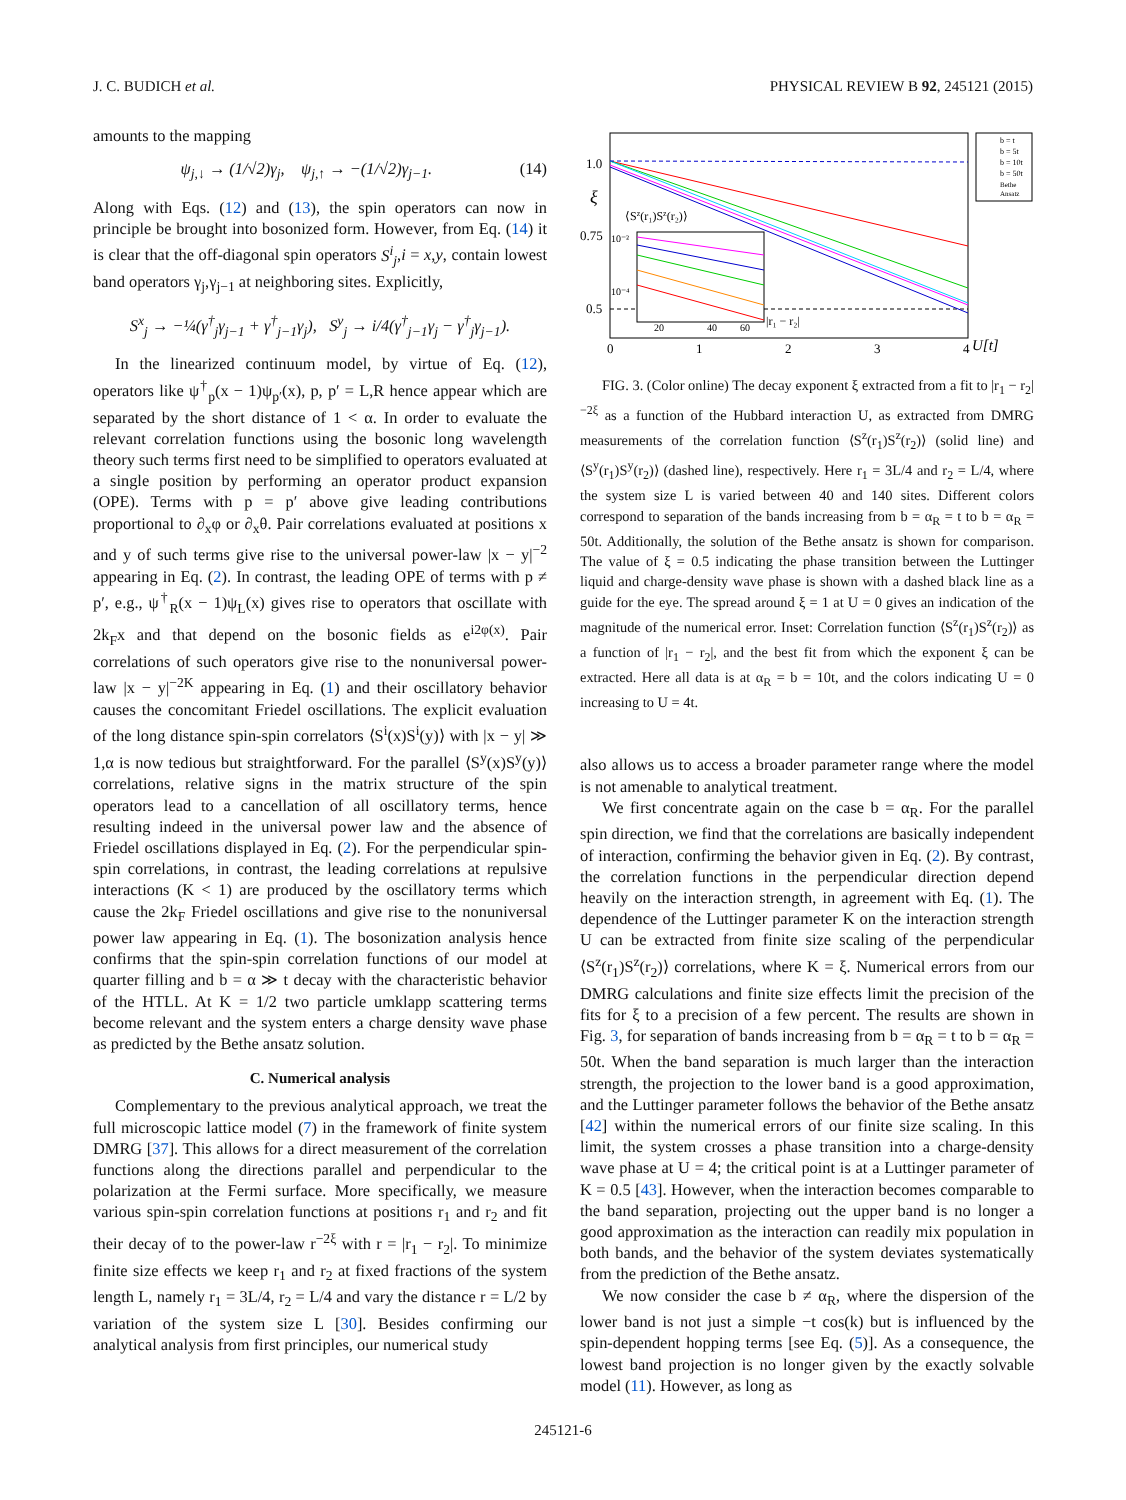J. C. BUDICH et al. PHYSICAL REVIEW B 92, 245121 (2015)
amounts to the mapping
ψ<sub>j,↓</sub> → (1/√2)γ<sub>j</sub>, ψ<sub>j,↑</sub> → −(1/√2)γ<sub>j−1</sub>. (14)
Along with Eqs. (12) and (13), the spin operators can now in principle be brought into bosonized form. However, from Eq. (14) it is clear that the off-diagonal spin operators S<sup>i</sup><sub>j</sub>,i = x,y, contain lowest band operators γ<sub>j</sub>,γ<sub>j−1</sub> at neighboring sites. Explicitly,
S<sup>x</sup><sub>j</sub> → −¼(γ<sup>†</sup><sub>j</sub>γ<sub>j−1</sub> + γ<sup>†</sup><sub>j−1</sub>γ<sub>j</sub>), S<sup>y</sup><sub>j</sub> → i/4(γ<sup>†</sup><sub>j−1</sub>γ<sub>j</sub> − γ<sup>†</sup><sub>j</sub>γ<sub>j−1</sub>).
In the linearized continuum model, by virtue of Eq. (12), operators like ψ<sup>†</sup><sub>p</sub>(x − 1)ψ<sub>p′</sub>(x), p, p′ = L,R hence appear which are separated by the short distance of 1 < α. In order to evaluate the relevant correlation functions using the bosonic long wavelength theory such terms first need to be simplified to operators evaluated at a single position by performing an operator product expansion (OPE). Terms with p = p′ above give leading contributions proportional to ∂<sub>x</sub>φ or ∂<sub>x</sub>θ. Pair correlations evaluated at positions x and y of such terms give rise to the universal power-law |x − y|<sup>−2</sup> appearing in Eq. (2). In contrast, the leading OPE of terms with p ≠ p′, e.g., ψ<sup>†</sup><sub>R</sub>(x − 1)ψ<sub>L</sub>(x) gives rise to operators that oscillate with 2k<sub>F</sub>x and that depend on the bosonic fields as e<sup>i2φ(x)</sup>. Pair correlations of such operators give rise to the nonuniversal power-law |x − y|<sup>−2K</sup> appearing in Eq. (1) and their oscillatory behavior causes the concomitant Friedel oscillations. The explicit evaluation of the long distance spin-spin correlators ⟨S<sup>i</sup>(x)S<sup>i</sup>(y)⟩ with |x − y| ≫ 1,α is now tedious but straightforward. For the parallel ⟨S<sup>y</sup>(x)S<sup>y</sup>(y)⟩ correlations, relative signs in the matrix structure of the spin operators lead to a cancellation of all oscillatory terms, hence resulting indeed in the universal power law and the absence of Friedel oscillations displayed in Eq. (2). For the perpendicular spin-spin correlations, in contrast, the leading correlations at repulsive interactions (K < 1) are produced by the oscillatory terms which cause the 2k<sub>F</sub> Friedel oscillations and give rise to the nonuniversal power law appearing in Eq. (1). The bosonization analysis hence confirms that the spin-spin correlation functions of our model at quarter filling and b = α ≫ t decay with the characteristic behavior of the HTLL. At K = 1/2 two particle umklapp scattering terms become relevant and the system enters a charge density wave phase as predicted by the Bethe ansatz solution.
C. Numerical analysis
Complementary to the previous analytical approach, we treat the full microscopic lattice model (7) in the framework of finite system DMRG [37]. This allows for a direct measurement of the correlation functions along the directions parallel and perpendicular to the polarization at the Fermi surface. More specifically, we measure various spin-spin correlation functions at positions r<sub>1</sub> and r<sub>2</sub> and fit their decay of to the power-law r<sup>−2ξ</sup> with r = |r<sub>1</sub> − r<sub>2</sub>|. To minimize finite size effects we keep r<sub>1</sub> and r<sub>2</sub> at fixed fractions of the system length L, namely r<sub>1</sub> = 3L/4, r<sub>2</sub> = L/4 and vary the distance r = L/2 by variation of the system size L [30]. Besides confirming our analytical analysis from first principles, our numerical study
1.0
0.75
0.5
ξ
0
1
2
3
4
U[t]
⟨Sz(r₁)Sz(r₂)⟩
|r₁ − r₂|
10⁻²
10⁻⁴
20
40
60
b = t
b = 5t
b = 10t
b = 50t
Bethe
Ansatz
FIG. 3. (Color online) The decay exponent ξ extracted from a fit to |r<sub>1</sub> − r<sub>2</sub>|<sup>−2ξ</sup> as a function of the Hubbard interaction U, as extracted from DMRG measurements of the correlation function ⟨S<sup>z</sup>(r<sub>1</sub>)S<sup>z</sup>(r<sub>2</sub>)⟩ (solid line) and ⟨S<sup>y</sup>(r<sub>1</sub>)S<sup>y</sup>(r<sub>2</sub>)⟩ (dashed line), respectively. Here r<sub>1</sub> = 3L/4 and r<sub>2</sub> = L/4, where the system size L is varied between 40 and 140 sites. Different colors correspond to separation of the bands increasing from b = α<sub>R</sub> = t to b = α<sub>R</sub> = 50t. Additionally, the solution of the Bethe ansatz is shown for comparison. The value of ξ = 0.5 indicating the phase transition between the Luttinger liquid and charge-density wave phase is shown with a dashed black line as a guide for the eye. The spread around ξ = 1 at U = 0 gives an indication of the magnitude of the numerical error. Inset: Correlation function ⟨S<sup>z</sup>(r<sub>1</sub>)S<sup>z</sup>(r<sub>2</sub>)⟩ as a function of |r<sub>1</sub> − r<sub>2</sub>|, and the best fit from which the exponent ξ can be extracted. Here all data is at α<sub>R</sub> = b = 10t, and the colors indicating U = 0 increasing to U = 4t.
also allows us to access a broader parameter range where the model is not amenable to analytical treatment.
We first concentrate again on the case b = α<sub>R</sub>. For the parallel spin direction, we find that the correlations are basically independent of interaction, confirming the behavior given in Eq. (2). By contrast, the correlation functions in the perpendicular direction depend heavily on the interaction strength, in agreement with Eq. (1). The dependence of the Luttinger parameter K on the interaction strength U can be extracted from finite size scaling of the perpendicular ⟨S<sup>z</sup>(r<sub>1</sub>)S<sup>z</sup>(r<sub>2</sub>)⟩ correlations, where K = ξ. Numerical errors from our DMRG calculations and finite size effects limit the precision of the fits for ξ to a precision of a few percent. The results are shown in Fig. 3, for separation of bands increasing from b = α<sub>R</sub> = t to b = α<sub>R</sub> = 50t. When the band separation is much larger than the interaction strength, the projection to the lower band is a good approximation, and the Luttinger parameter follows the behavior of the Bethe ansatz [42] within the numerical errors of our finite size scaling. In this limit, the system crosses a phase transition into a charge-density wave phase at U = 4; the critical point is at a Luttinger parameter of K = 0.5 [43]. However, when the interaction becomes comparable to the band separation, projecting out the upper band is no longer a good approximation as the interaction can readily mix population in both bands, and the behavior of the system deviates systematically from the prediction of the Bethe ansatz.
We now consider the case b ≠ α<sub>R</sub>, where the dispersion of the lower band is not just a simple −t cos(k) but is influenced by the spin-dependent hopping terms [see Eq. (5)]. As a consequence, the lowest band projection is no longer given by the exactly solvable model (11). However, as long as
245121-6